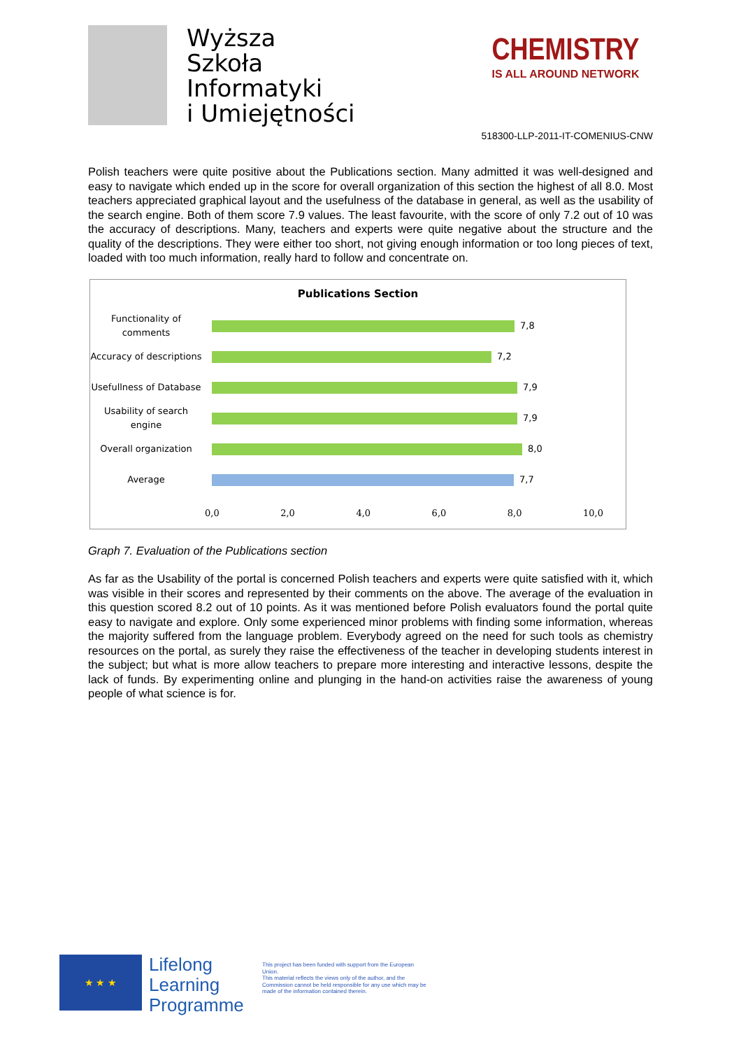Wyższa
Szkoła
Informatyki
i Umiejętności
CHEMISTRY
IS ALL AROUND NETWORK
518300-LLP-2011-IT-COMENIUS-CNW
Polish teachers were quite positive about the Publications section. Many admitted it was well-designed and easy to navigate which ended up in the score for overall organization of this section the highest of all 8.0. Most teachers appreciated graphical layout and the usefulness of the database in general, as well as the usability of the search engine. Both of them score 7.9 values. The least favourite, with the score of only 7.2 out of 10 was the accuracy of descriptions. Many, teachers and experts were quite negative about the structure and the quality of the descriptions. They were either too short, not giving enough information or too long pieces of text, loaded with too much information, really hard to follow and concentrate on.
Publications Section
Functionality of comments
7,8
Accuracy of descriptions
7,2
Usefullness of Database
7,9
Usability of search engine
7,9
Overall organization
8,0
Average
7,7
0,0 2,0 4,0 6,0 8,0 10,0
Graph 7. Evaluation of the Publications section
As far as the Usability of the portal is concerned Polish teachers and experts were quite satisfied with it, which was visible in their scores and represented by their comments on the above. The average of the evaluation in this question scored 8.2 out of 10 points. As it was mentioned before Polish evaluators found the portal quite easy to navigate and explore. Only some experienced minor problems with finding some information, whereas the majority suffered from the language problem. Everybody agreed on the need for such tools as chemistry resources on the portal, as surely they raise the effectiveness of the teacher in developing students interest in the subject; but what is more allow teachers to prepare more interesting and interactive lessons, despite the lack of funds. By experimenting online and plunging in the hand-on activities raise the awareness of young people of what science is for.
★ ★ ★
Lifelong Learning Programme
This project has been funded with support from the European Union.
This material reflects the views only of the author, and the Commission cannot be held responsible for any use which may be made of the information contained therein.